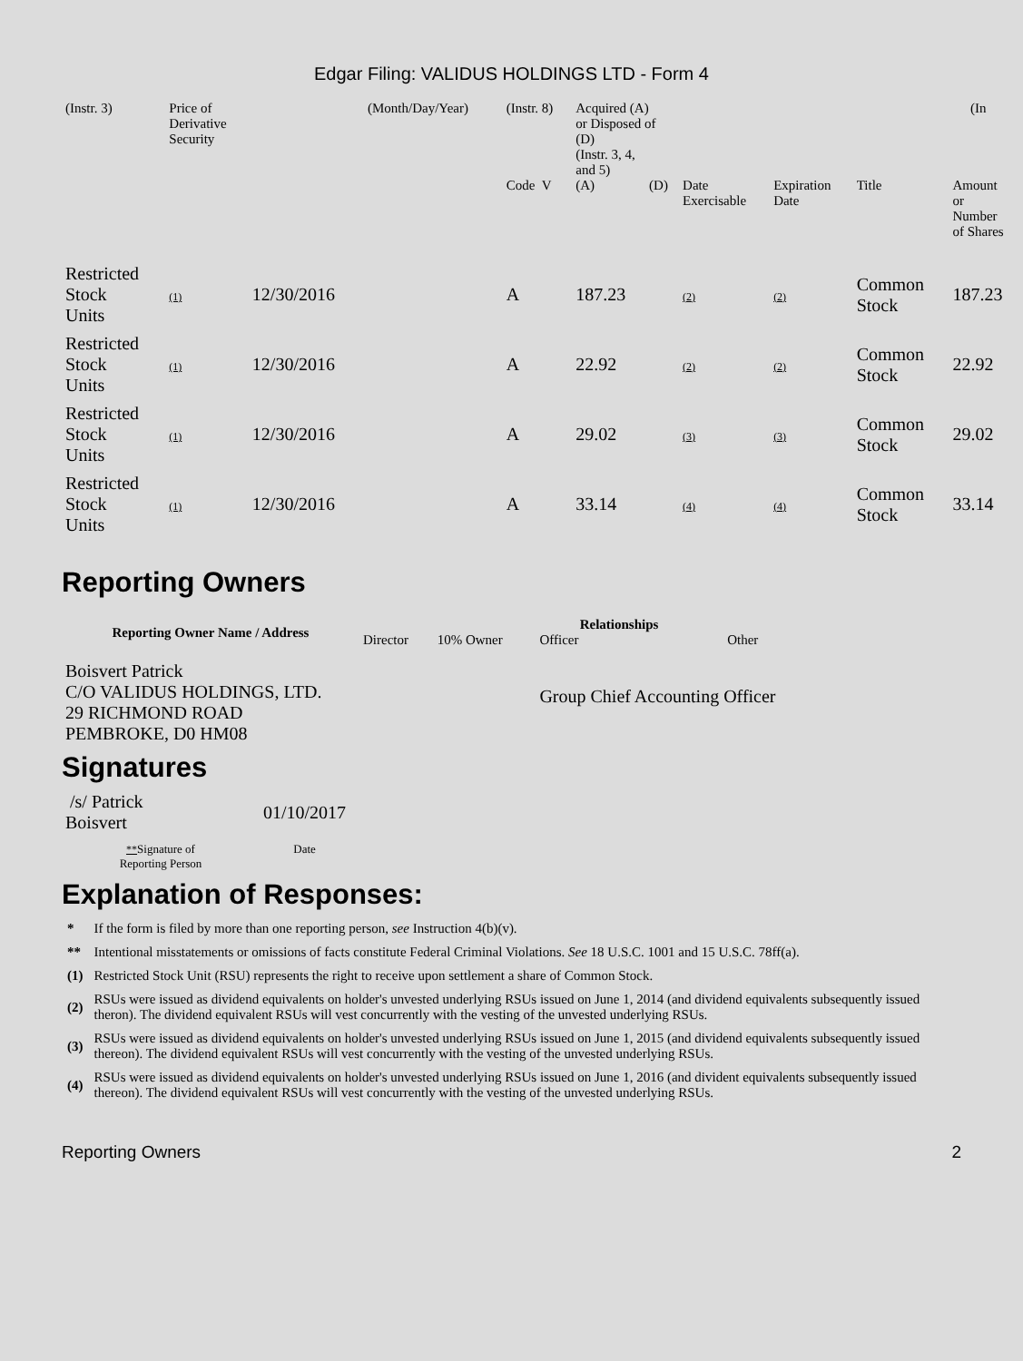Edgar Filing: VALIDUS HOLDINGS LTD - Form 4
| (Instr. 3) | Price of Derivative Security | | (Month/Day/Year) | (Instr. 8) | Acquired (A) or Disposed of (D) (Instr. 3, 4, and 5) | | | | | | (In |
| | | | | Code V | (A) | (D) | Date Exercisable | Expiration Date | Title | Amount or Number of Shares | |
| Restricted Stock Units | (1) | 12/30/2016 | | A | 187.23 | | (2) | (2) | Common Stock | 187.23 | |
| Restricted Stock Units | (1) | 12/30/2016 | | A | 22.92 | | (2) | (2) | Common Stock | 22.92 | |
| Restricted Stock Units | (1) | 12/30/2016 | | A | 29.02 | | (3) | (3) | Common Stock | 29.02 | |
| Restricted Stock Units | (1) | 12/30/2016 | | A | 33.14 | | (4) | (4) | Common Stock | 33.14 | |
Reporting Owners
| Reporting Owner Name / Address | Relationships | | | |
| --- | --- | --- | --- | --- |
| | Director | 10% Owner | Officer | Other |
| Boisvert Patrick C/O VALIDUS HOLDINGS, LTD. 29 RICHMOND ROAD PEMBROKE, D0 HM08 | | | Group Chief Accounting Officer | |
Signatures
| /s/ Patrick Boisvert | 01/10/2017 |
| ** Signature of Reporting Person | Date |
Explanation of Responses:
| * | If the form is filed by more than one reporting person, see Instruction 4(b)(v). |
| ** | Intentional misstatements or omissions of facts constitute Federal Criminal Violations. See 18 U.S.C. 1001 and 15 U.S.C. 78ff(a). |
| (1) | Restricted Stock Unit (RSU) represents the right to receive upon settlement a share of Common Stock. |
| (2) | RSUs were issued as dividend equivalents on holder's unvested underlying RSUs issued on June 1, 2014 (and dividend equivalents subsequently issued theron). The dividend equivalent RSUs will vest concurrently with the vesting of the unvested underlying RSUs. |
| (3) | RSUs were issued as dividend equivalents on holder's unvested underlying RSUs issued on June 1, 2015 (and dividend equivalents subsequently issued thereon). The dividend equivalent RSUs will vest concurrently with the vesting of the unvested underlying RSUs. |
| (4) | RSUs were issued as dividend equivalents on holder's unvested underlying RSUs issued on June 1, 2016 (and divident equivalents subsequently issued thereon). The dividend equivalent RSUs will vest concurrently with the vesting of the unvested underlying RSUs. |
Reporting Owners 2